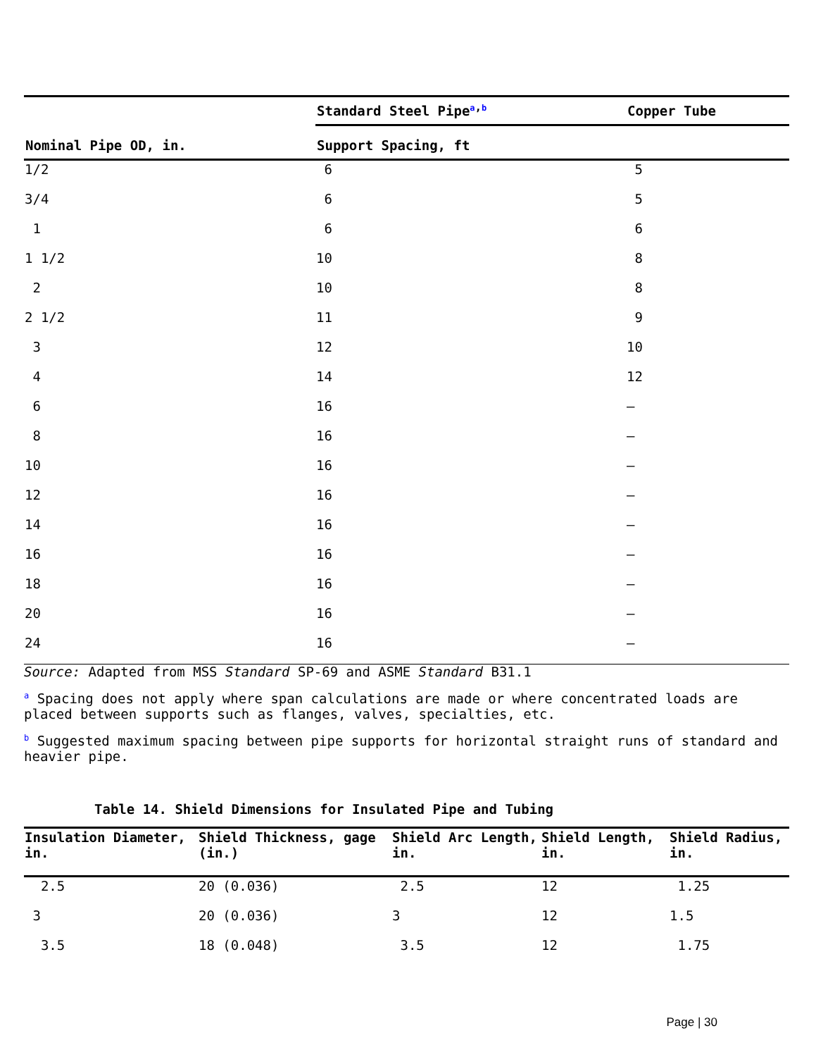| Nominal Pipe OD, in. | Standard Steel Pipe<sup>a,b</sup> | Copper Tube |
| --- | --- | --- |
| | Support Spacing, ft | |
| 1/2 | 6 | 5 |
| 3/4 | 6 | 5 |
| 1 | 6 | 6 |
| 1 1/2 | 10 | 8 |
| 2 | 10 | 8 |
| 2 1/2 | 11 | 9 |
| 3 | 12 | 10 |
| 4 | 14 | 12 |
| 6 | 16 | – |
| 8 | 16 | – |
| 10 | 16 | – |
| 12 | 16 | – |
| 14 | 16 | – |
| 16 | 16 | – |
| 18 | 16 | – |
| 20 | 16 | – |
| 24 | 16 | – |
Source: Adapted from MSS Standard SP-69 and ASME Standard B31.1
<sup>a</sup> Spacing does not apply where span calculations are made or where concentrated loads are placed between supports such as flanges, valves, specialties, etc.
<sup>b</sup> Suggested maximum spacing between pipe supports for horizontal straight runs of standard and heavier pipe.
Table 14. Shield Dimensions for Insulated Pipe and Tubing
| Insulation Diameter, in. | Shield Thickness, gage (in.) | Shield Arc Length, in. | Shield Length, in. | Shield Radius, in. |
| --- | --- | --- | --- | --- |
| 2.5 | 20 (0.036) | 2.5 | 12 | 1.25 |
| 3 | 20 (0.036) | 3 | 12 | 1.5 |
| 3.5 | 18 (0.048) | 3.5 | 12 | 1.75 |
Page | 30